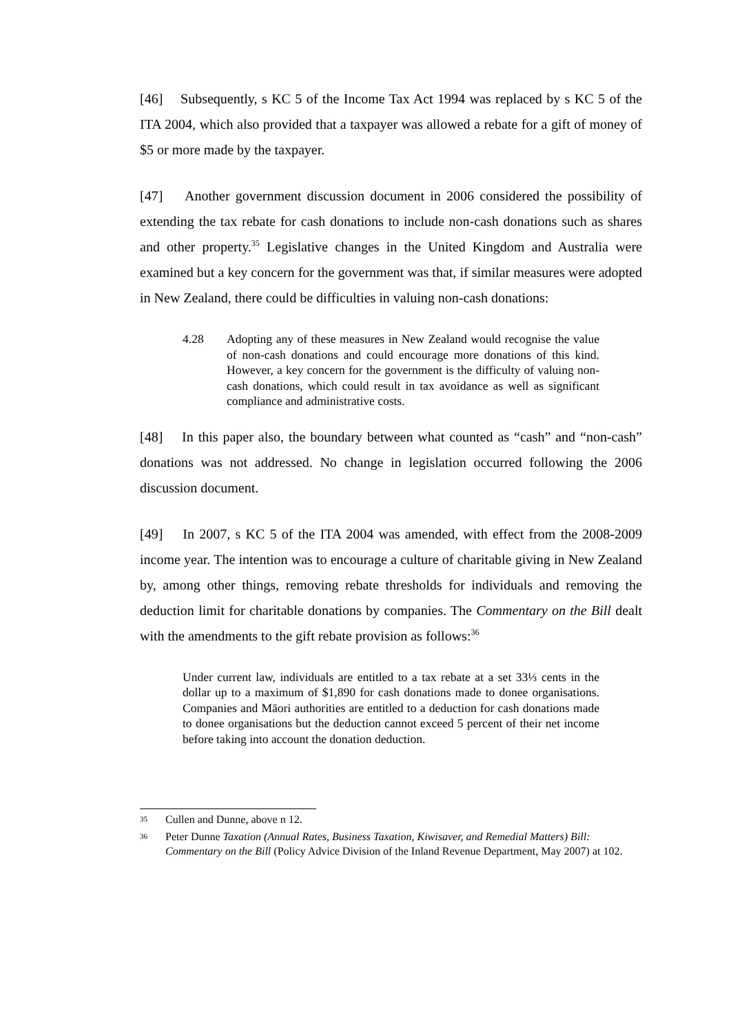[46] Subsequently, s KC 5 of the Income Tax Act 1994 was replaced by s KC 5 of the ITA 2004, which also provided that a taxpayer was allowed a rebate for a gift of money of $5 or more made by the taxpayer.
[47] Another government discussion document in 2006 considered the possibility of extending the tax rebate for cash donations to include non-cash donations such as shares and other property.<sup>35</sup> Legislative changes in the United Kingdom and Australia were examined but a key concern for the government was that, if similar measures were adopted in New Zealand, there could be difficulties in valuing non-cash donations:
4.28 Adopting any of these measures in New Zealand would recognise the value of non-cash donations and could encourage more donations of this kind. However, a key concern for the government is the difficulty of valuing non-cash donations, which could result in tax avoidance as well as significant compliance and administrative costs.
[48] In this paper also, the boundary between what counted as “cash” and “non-cash” donations was not addressed. No change in legislation occurred following the 2006 discussion document.
[49] In 2007, s KC 5 of the ITA 2004 was amended, with effect from the 2008-2009 income year. The intention was to encourage a culture of charitable giving in New Zealand by, among other things, removing rebate thresholds for individuals and removing the deduction limit for charitable donations by companies. The Commentary on the Bill dealt with the amendments to the gift rebate provision as follows:<sup>36</sup>
Under current law, individuals are entitled to a tax rebate at a set 33⅓ cents in the dollar up to a maximum of $1,890 for cash donations made to donee organisations. Companies and Māori authorities are entitled to a deduction for cash donations made to donee organisations but the deduction cannot exceed 5 percent of their net income before taking into account the donation deduction.
35 Cullen and Dunne, above n 12.
36 Peter Dunne Taxation (Annual Rates, Business Taxation, Kiwisaver, and Remedial Matters) Bill: Commentary on the Bill (Policy Advice Division of the Inland Revenue Department, May 2007) at 102.